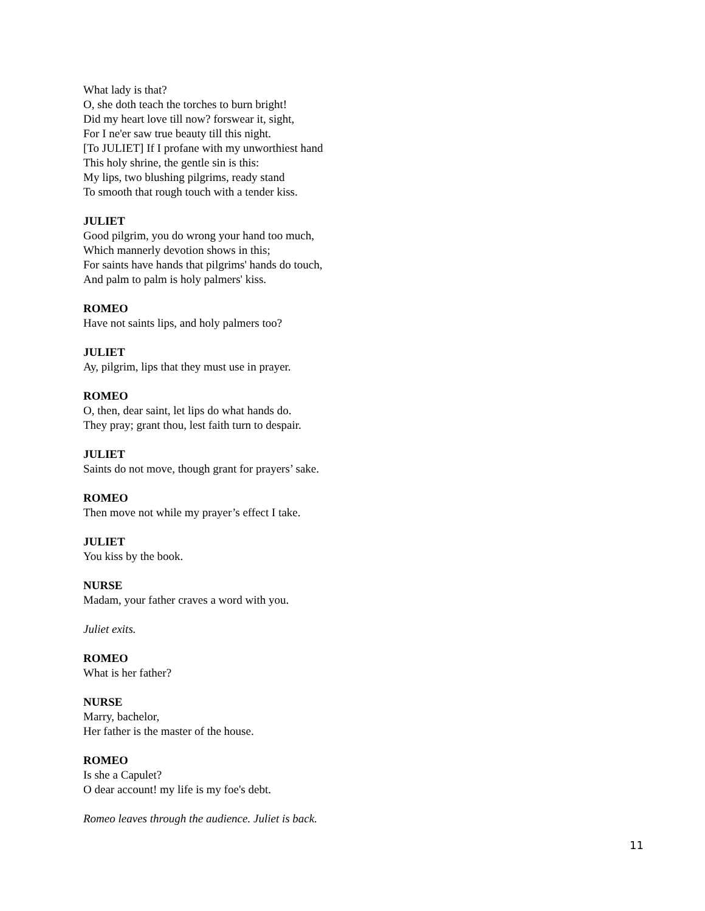What lady is that?
O, she doth teach the torches to burn bright!
Did my heart love till now? forswear it, sight,
For I ne'er saw true beauty till this night.
[To JULIET] If I profane with my unworthiest hand
This holy shrine, the gentle sin is this:
My lips, two blushing pilgrims, ready stand
To smooth that rough touch with a tender kiss.
JULIET
Good pilgrim, you do wrong your hand too much,
Which mannerly devotion shows in this;
For saints have hands that pilgrims' hands do touch,
And palm to palm is holy palmers' kiss.
ROMEO
Have not saints lips, and holy palmers too?
JULIET
Ay, pilgrim, lips that they must use in prayer.
ROMEO
O, then, dear saint, let lips do what hands do.
They pray; grant thou, lest faith turn to despair.
JULIET
Saints do not move, though grant for prayers’ sake.
ROMEO
Then move not while my prayer’s effect I take.
JULIET
You kiss by the book.
NURSE
Madam, your father craves a word with you.
Juliet exits.
ROMEO
What is her father?
NURSE
Marry, bachelor,
Her father is the master of the house.
ROMEO
Is she a Capulet?
O dear account! my life is my foe's debt.
Romeo leaves through the audience. Juliet is back.
11